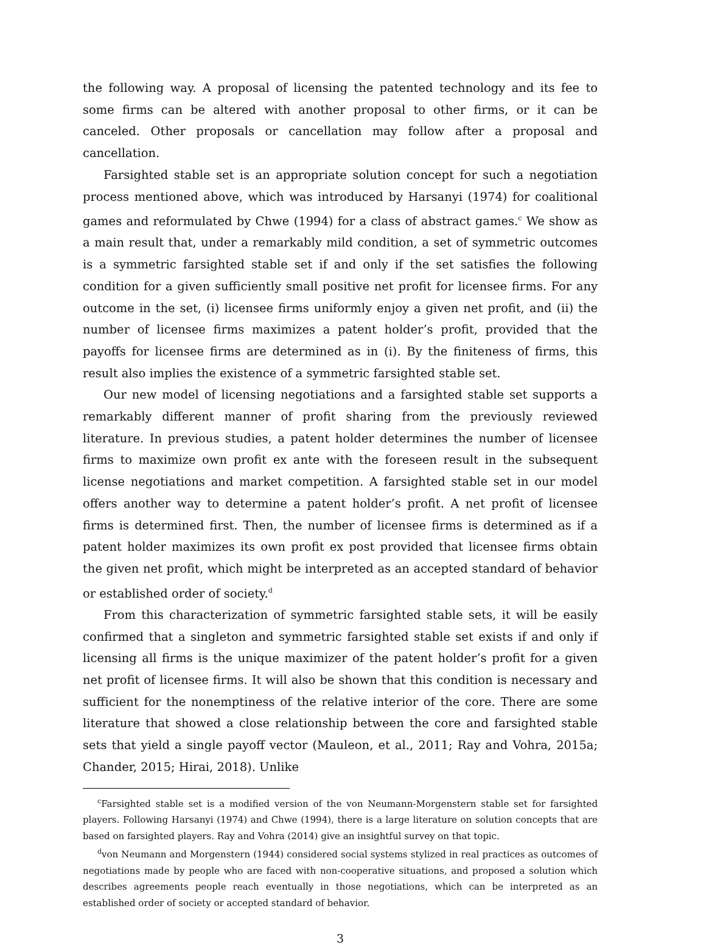the following way. A proposal of licensing the patented technology and its fee to some firms can be altered with another proposal to other firms, or it can be canceled. Other proposals or cancellation may follow after a proposal and cancellation.
Farsighted stable set is an appropriate solution concept for such a negotiation process mentioned above, which was introduced by Harsanyi (1974) for coalitional games and reformulated by Chwe (1994) for a class of abstract games.<sup>c</sup> We show as a main result that, under a remarkably mild condition, a set of symmetric outcomes is a symmetric farsighted stable set if and only if the set satisfies the following condition for a given sufficiently small positive net profit for licensee firms. For any outcome in the set, (i) licensee firms uniformly enjoy a given net profit, and (ii) the number of licensee firms maximizes a patent holder’s profit, provided that the payoffs for licensee firms are determined as in (i). By the finiteness of firms, this result also implies the existence of a symmetric farsighted stable set.
Our new model of licensing negotiations and a farsighted stable set supports a remarkably different manner of profit sharing from the previously reviewed literature. In previous studies, a patent holder determines the number of licensee firms to maximize own profit ex ante with the foreseen result in the subsequent license negotiations and market competition. A farsighted stable set in our model offers another way to determine a patent holder’s profit. A net profit of licensee firms is determined first. Then, the number of licensee firms is determined as if a patent holder maximizes its own profit ex post provided that licensee firms obtain the given net profit, which might be interpreted as an accepted standard of behavior or established order of society.<sup>d</sup>
From this characterization of symmetric farsighted stable sets, it will be easily confirmed that a singleton and symmetric farsighted stable set exists if and only if licensing all firms is the unique maximizer of the patent holder’s profit for a given net profit of licensee firms. It will also be shown that this condition is necessary and sufficient for the nonemptiness of the relative interior of the core. There are some literature that showed a close relationship between the core and farsighted stable sets that yield a single payoff vector (Mauleon, et al., 2011; Ray and Vohra, 2015a; Chander, 2015; Hirai, 2018). Unlike
<sup>c</sup> Farsighted stable set is a modified version of the von Neumann-Morgenstern stable set for farsighted players. Following Harsanyi (1974) and Chwe (1994), there is a large literature on solution concepts that are based on farsighted players. Ray and Vohra (2014) give an insightful survey on that topic.
<sup>d</sup> von Neumann and Morgenstern (1944) considered social systems stylized in real practices as outcomes of negotiations made by people who are faced with non-cooperative situations, and proposed a solution which describes agreements people reach eventually in those negotiations, which can be interpreted as an established order of society or accepted standard of behavior.
3